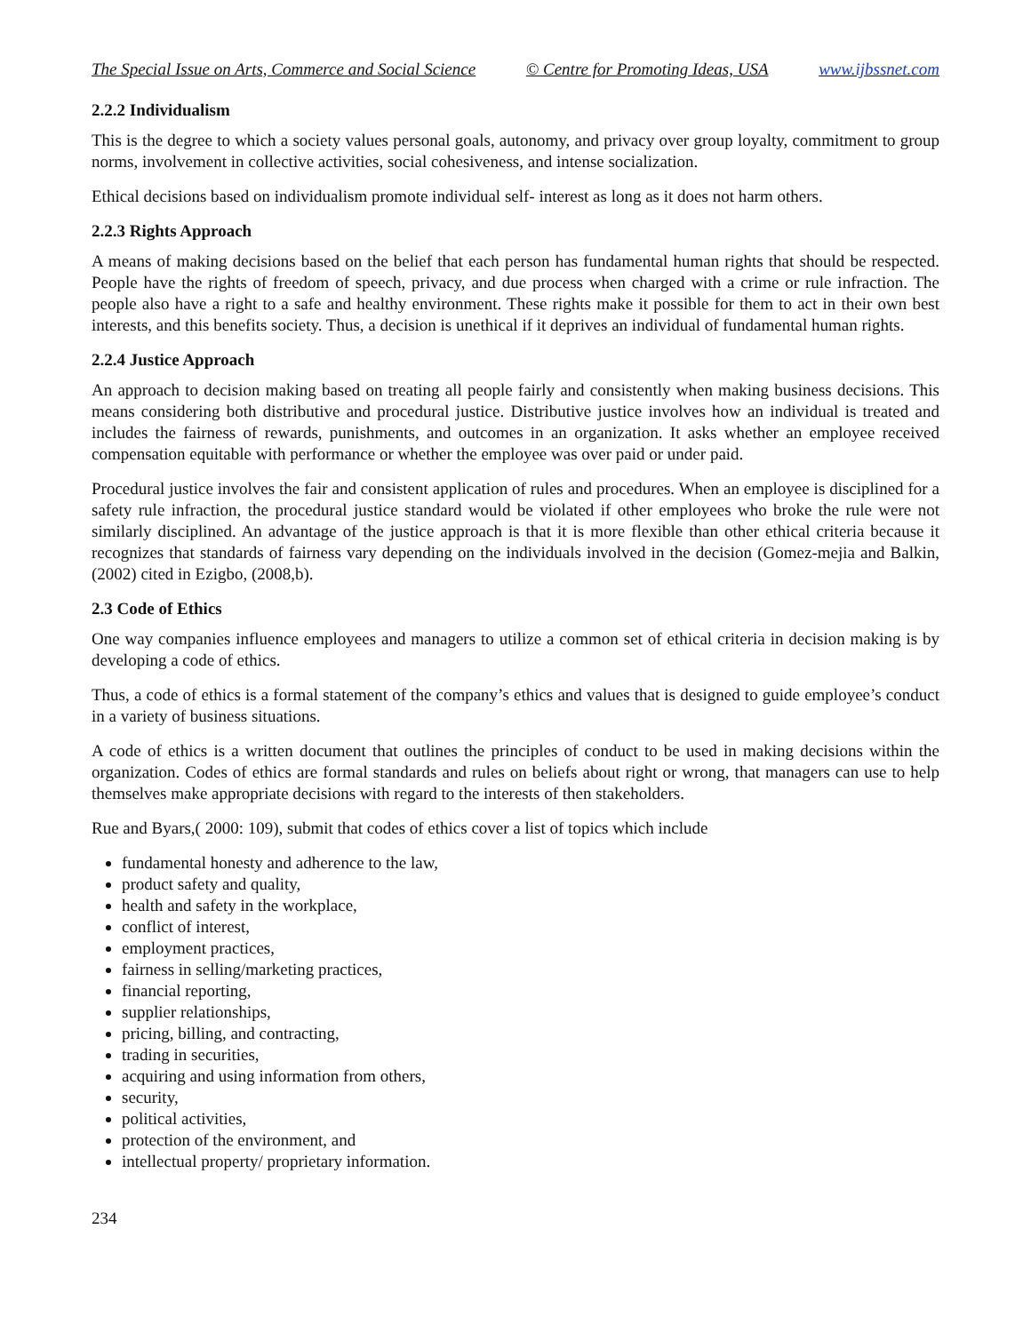The Special Issue on Arts, Commerce and Social Science © Centre for Promoting Ideas, USA www.ijbssnet.com
2.2.2 Individualism
This is the degree to which a society values personal goals, autonomy, and privacy over group loyalty, commitment to group norms, involvement in collective activities, social cohesiveness, and intense socialization.
Ethical decisions based on individualism promote individual self- interest as long as it does not harm others.
2.2.3 Rights Approach
A means of making decisions based on the belief that each person has fundamental human rights that should be respected. People have the rights of freedom of speech, privacy, and due process when charged with a crime or rule infraction. The people also have a right to a safe and healthy environment. These rights make it possible for them to act in their own best interests, and this benefits society. Thus, a decision is unethical if it deprives an individual of fundamental human rights.
2.2.4 Justice Approach
An approach to decision making based on treating all people fairly and consistently when making business decisions. This means considering both distributive and procedural justice. Distributive justice involves how an individual is treated and includes the fairness of rewards, punishments, and outcomes in an organization. It asks whether an employee received compensation equitable with performance or whether the employee was over paid or under paid.
Procedural justice involves the fair and consistent application of rules and procedures. When an employee is disciplined for a safety rule infraction, the procedural justice standard would be violated if other employees who broke the rule were not similarly disciplined. An advantage of the justice approach is that it is more flexible than other ethical criteria because it recognizes that standards of fairness vary depending on the individuals involved in the decision (Gomez-mejia and Balkin, (2002) cited in Ezigbo, (2008,b).
2.3 Code of Ethics
One way companies influence employees and managers to utilize a common set of ethical criteria in decision making is by developing a code of ethics.
Thus, a code of ethics is a formal statement of the company’s ethics and values that is designed to guide employee’s conduct in a variety of business situations.
A code of ethics is a written document that outlines the principles of conduct to be used in making decisions within the organization. Codes of ethics are formal standards and rules on beliefs about right or wrong, that managers can use to help themselves make appropriate decisions with regard to the interests of then stakeholders.
Rue and Byars,( 2000: 109), submit that codes of ethics cover a list of topics which include
fundamental honesty and adherence to the law,
product safety and quality,
health and safety in the workplace,
conflict of interest,
employment practices,
fairness in selling/marketing practices,
financial reporting,
supplier relationships,
pricing, billing, and contracting,
trading in securities,
acquiring and using information from others,
security,
political activities,
protection of the environment, and
intellectual property/ proprietary information.
234